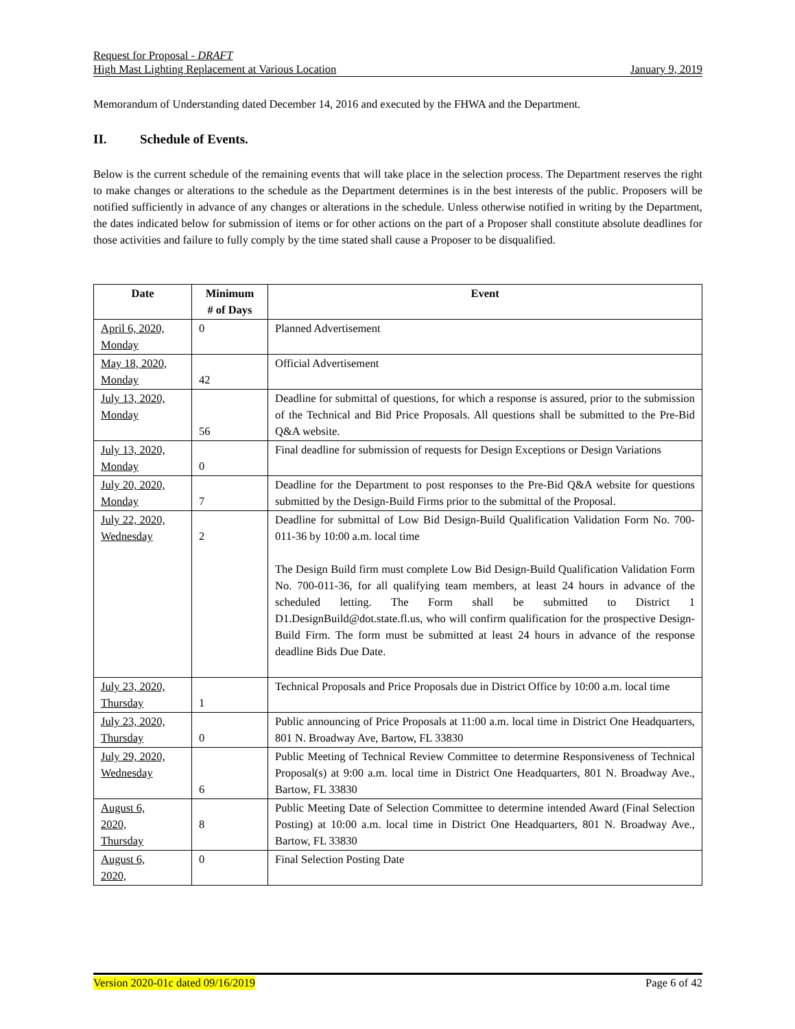Request for Proposal - DRAFT
High Mast Lighting Replacement at Various Location January 9, 2019
Memorandum of Understanding dated December 14, 2016 and executed by the FHWA and the Department.
II. Schedule of Events.
Below is the current schedule of the remaining events that will take place in the selection process. The Department reserves the right to make changes or alterations to the schedule as the Department determines is in the best interests of the public. Proposers will be notified sufficiently in advance of any changes or alterations in the schedule. Unless otherwise notified in writing by the Department, the dates indicated below for submission of items or for other actions on the part of a Proposer shall constitute absolute deadlines for those activities and failure to fully comply by the time stated shall cause a Proposer to be disqualified.
| Date | Minimum # of Days | Event |
| --- | --- | --- |
| April 6, 2020, Monday | 0 | Planned Advertisement |
| May 18, 2020, Monday | 42 | Official Advertisement |
| July 13, 2020, Monday | 56 | Deadline for submittal of questions, for which a response is assured, prior to the submission of the Technical and Bid Price Proposals. All questions shall be submitted to the Pre-Bid Q&A website. |
| July 13, 2020, Monday | 0 | Final deadline for submission of requests for Design Exceptions or Design Variations |
| July 20, 2020, Monday | 7 | Deadline for the Department to post responses to the Pre-Bid Q&A website for questions submitted by the Design-Build Firms prior to the submittal of the Proposal. |
| July 22, 2020, Wednesday | 2 | Deadline for submittal of Low Bid Design-Build Qualification Validation Form No. 700-011-36 by 10:00 a.m. local time The Design Build firm must complete Low Bid Design-Build Qualification Validation Form No. 700-011-36, for all qualifying team members, at least 24 hours in advance of the scheduled letting. The Form shall be submitted to District 1 D1.DesignBuild@dot.state.fl.us, who will confirm qualification for the prospective Design-Build Firm. The form must be submitted at least 24 hours in advance of the response deadline Bids Due Date. |
| July 23, 2020, Thursday | 1 | Technical Proposals and Price Proposals due in District Office by 10:00 a.m. local time |
| July 23, 2020, Thursday | 0 | Public announcing of Price Proposals at 11:00 a.m. local time in District One Headquarters, 801 N. Broadway Ave, Bartow, FL 33830 |
| July 29, 2020, Wednesday | 6 | Public Meeting of Technical Review Committee to determine Responsiveness of Technical Proposal(s) at 9:00 a.m. local time in District One Headquarters, 801 N. Broadway Ave., Bartow, FL 33830 |
| August 6, 2020, Thursday | 8 | Public Meeting Date of Selection Committee to determine intended Award (Final Selection Posting) at 10:00 a.m. local time in District One Headquarters, 801 N. Broadway Ave., Bartow, FL 33830 |
| August 6, 2020, | 0 | Final Selection Posting Date |
Version 2020-01c dated 09/16/2019 Page 6 of 42